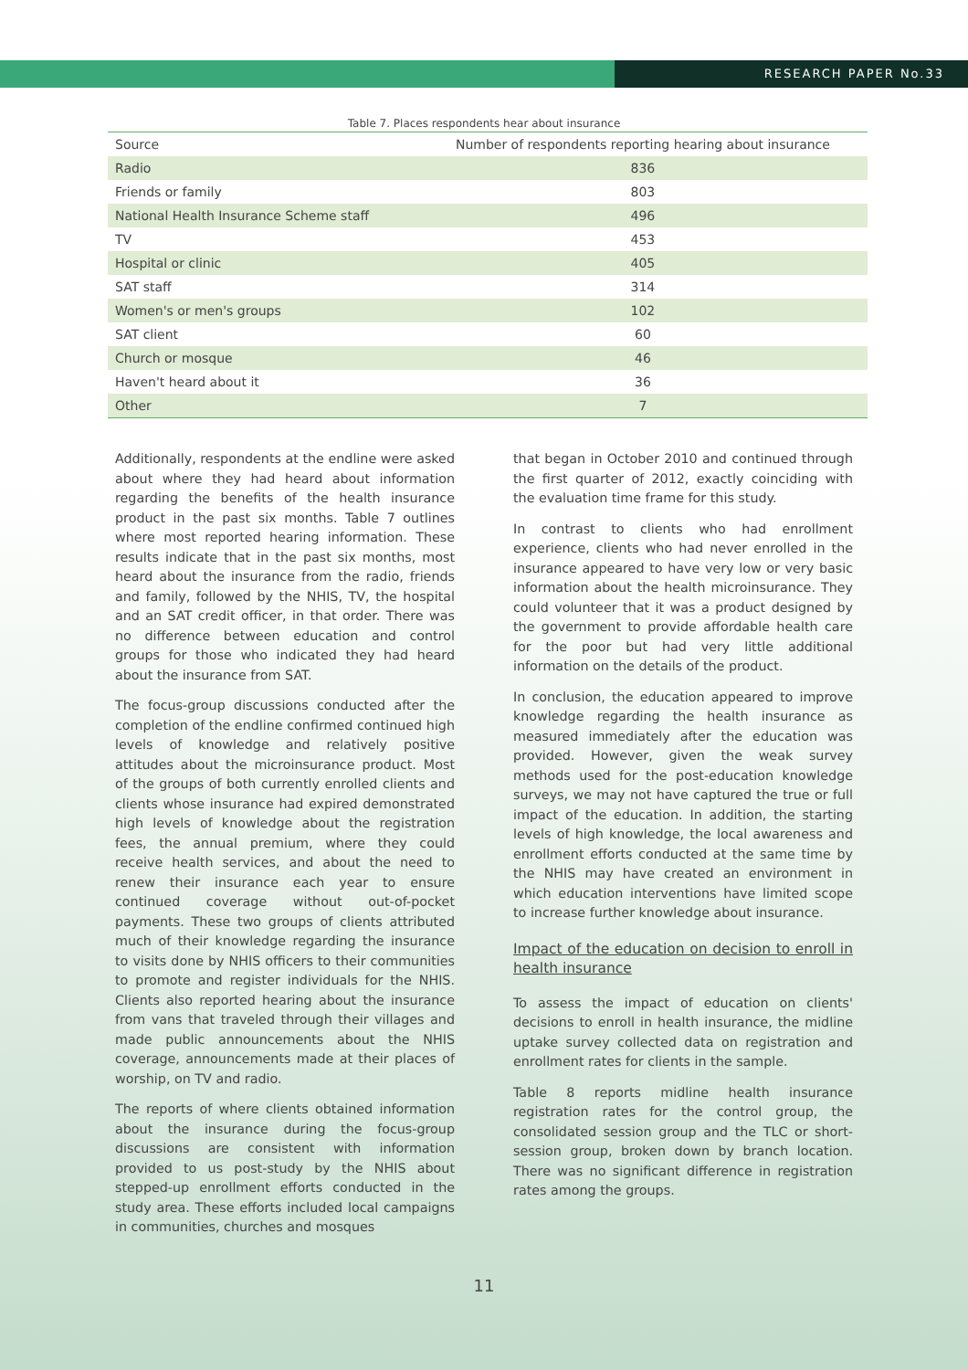RESEARCH PAPER No.33
Table 7. Places respondents hear about insurance
| Source | Number of respondents reporting hearing about insurance |
| --- | --- |
| Radio | 836 |
| Friends or family | 803 |
| National Health Insurance Scheme staff | 496 |
| TV | 453 |
| Hospital or clinic | 405 |
| SAT staff | 314 |
| Women's or men's groups | 102 |
| SAT client | 60 |
| Church or mosque | 46 |
| Haven't heard about it | 36 |
| Other | 7 |
Additionally, respondents at the endline were asked about where they had heard about information regarding the benefits of the health insurance product in the past six months. Table 7 outlines where most reported hearing information. These results indicate that in the past six months, most heard about the insurance from the radio, friends and family, followed by the NHIS, TV, the hospital and an SAT credit officer, in that order. There was no difference between education and control groups for those who indicated they had heard about the insurance from SAT.
The focus-group discussions conducted after the completion of the endline confirmed continued high levels of knowledge and relatively positive attitudes about the microinsurance product. Most of the groups of both currently enrolled clients and clients whose insurance had expired demonstrated high levels of knowledge about the registration fees, the annual premium, where they could receive health services, and about the need to renew their insurance each year to ensure continued coverage without out-of-pocket payments. These two groups of clients attributed much of their knowledge regarding the insurance to visits done by NHIS officers to their communities to promote and register individuals for the NHIS. Clients also reported hearing about the insurance from vans that traveled through their villages and made public announcements about the NHIS coverage, announcements made at their places of worship, on TV and radio.
The reports of where clients obtained information about the insurance during the focus-group discussions are consistent with information provided to us post-study by the NHIS about stepped-up enrollment efforts conducted in the study area. These efforts included local campaigns in communities, churches and mosques
that began in October 2010 and continued through the first quarter of 2012, exactly coinciding with the evaluation time frame for this study.
In contrast to clients who had enrollment experience, clients who had never enrolled in the insurance appeared to have very low or very basic information about the health microinsurance. They could volunteer that it was a product designed by the government to provide affordable health care for the poor but had very little additional information on the details of the product.
In conclusion, the education appeared to improve knowledge regarding the health insurance as measured immediately after the education was provided. However, given the weak survey methods used for the post-education knowledge surveys, we may not have captured the true or full impact of the education. In addition, the starting levels of high knowledge, the local awareness and enrollment efforts conducted at the same time by the NHIS may have created an environment in which education interventions have limited scope to increase further knowledge about insurance.
Impact of the education on decision to enroll in health insurance
To assess the impact of education on clients' decisions to enroll in health insurance, the midline uptake survey collected data on registration and enrollment rates for clients in the sample.
Table 8 reports midline health insurance registration rates for the control group, the consolidated session group and the TLC or short-session group, broken down by branch location. There was no significant difference in registration rates among the groups.
11